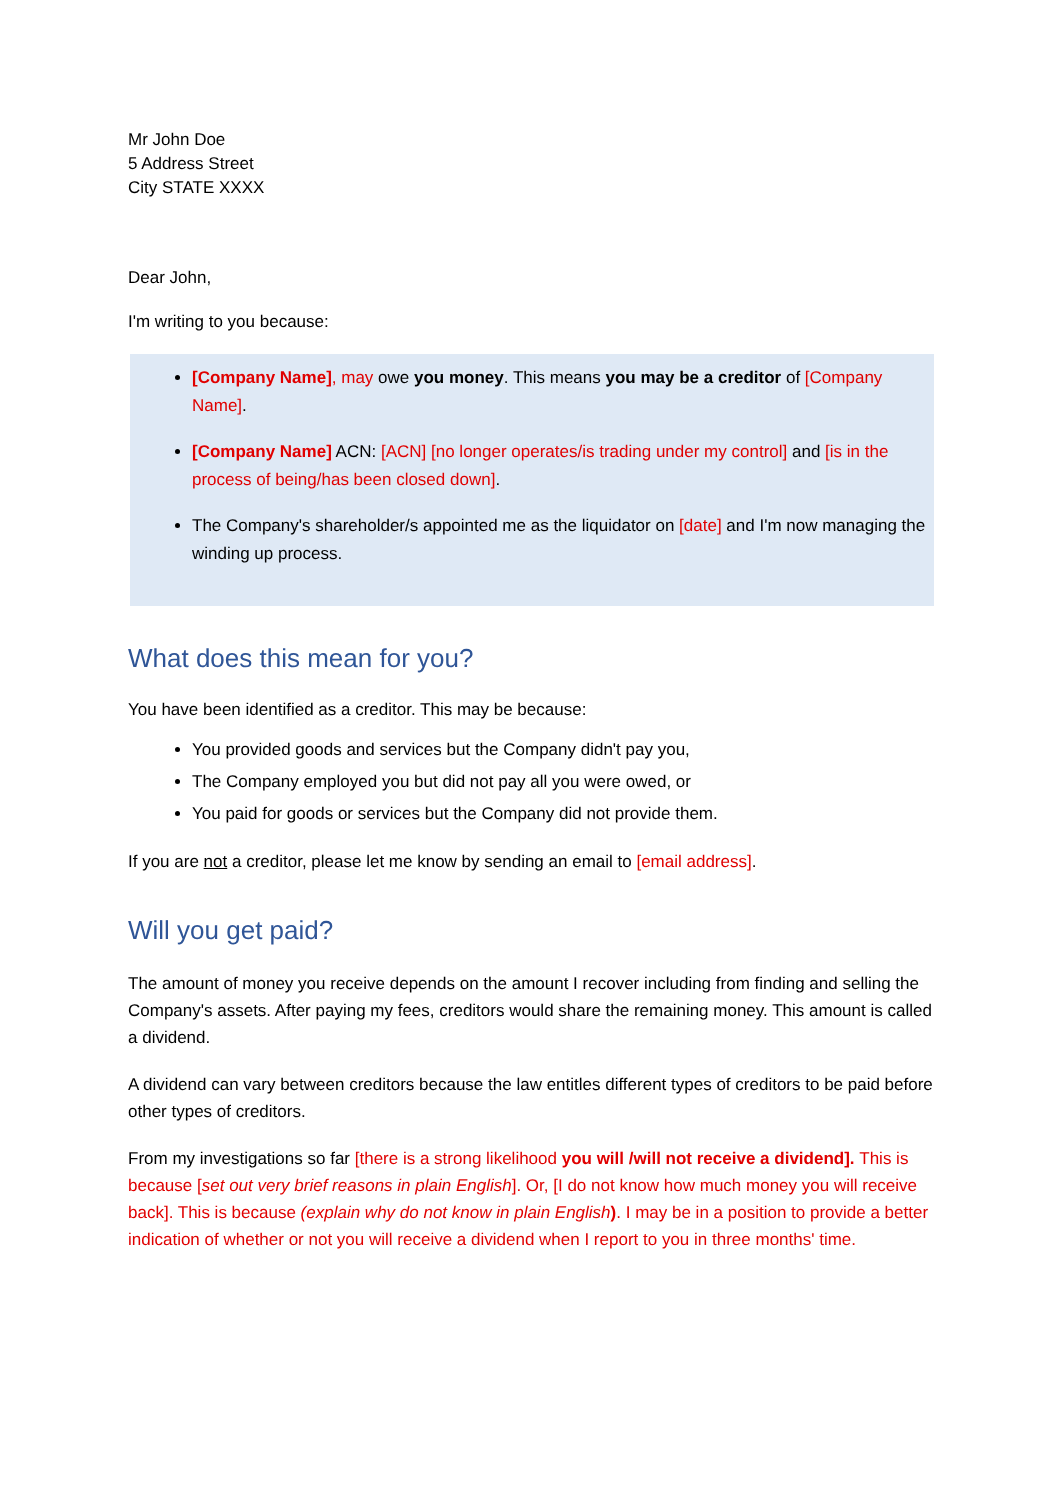Mr John Doe
5 Address Street
City STATE XXXX
Dear John,
I'm writing to you because:
[Company Name], may owe you money. This means you may be a creditor of [Company Name].
[Company Name] ACN: [ACN] [no longer operates/is trading under my control] and [is in the process of being/has been closed down].
The Company's shareholder/s appointed me as the liquidator on [date] and I'm now managing the winding up process.
What does this mean for you?
You have been identified as a creditor. This may be because:
You provided goods and services but the Company didn't pay you,
The Company employed you but did not pay all you were owed, or
You paid for goods or services but the Company did not provide them.
If you are not a creditor, please let me know by sending an email to [email address].
Will you get paid?
The amount of money you receive depends on the amount I recover including from finding and selling the Company's assets. After paying my fees, creditors would share the remaining money. This amount is called a dividend.
A dividend can vary between creditors because the law entitles different types of creditors to be paid before other types of creditors.
From my investigations so far [there is a strong likelihood you will /will not receive a dividend]. This is because [set out very brief reasons in plain English]. Or, [I do not know how much money you will receive back]. This is because (explain why do not know in plain English). I may be in a position to provide a better indication of whether or not you will receive a dividend when I report to you in three months' time.